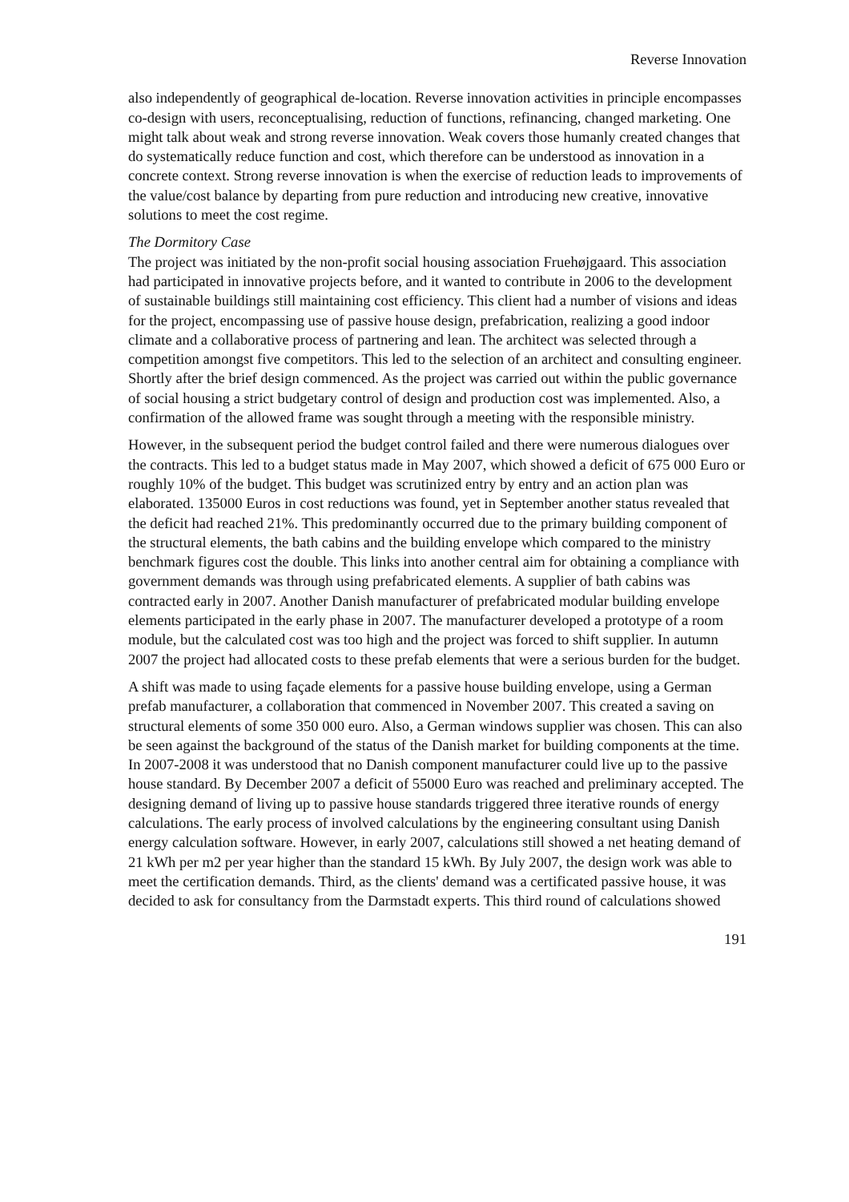Reverse Innovation
also independently of geographical de-location. Reverse innovation activities in principle encompasses co-design with users, reconceptualising, reduction of functions, refinancing, changed marketing. One might talk about weak and strong reverse innovation. Weak covers those humanly created changes that do systematically reduce function and cost, which therefore can be understood as innovation in a concrete context. Strong reverse innovation is when the exercise of reduction leads to improvements of the value/cost balance by departing from pure reduction and introducing new creative, innovative solutions to meet the cost regime.
The Dormitory Case
The project was initiated by the non-profit social housing association Fruehøjgaard. This association had participated in innovative projects before, and it wanted to contribute in 2006 to the development of sustainable buildings still maintaining cost efficiency. This client had a number of visions and ideas for the project, encompassing use of passive house design, prefabrication, realizing a good indoor climate and a collaborative process of partnering and lean. The architect was selected through a competition amongst five competitors. This led to the selection of an architect and consulting engineer. Shortly after the brief design commenced. As the project was carried out within the public governance of social housing a strict budgetary control of design and production cost was implemented. Also, a confirmation of the allowed frame was sought through a meeting with the responsible ministry.
However, in the subsequent period the budget control failed and there were numerous dialogues over the contracts. This led to a budget status made in May 2007, which showed a deficit of 675 000 Euro or roughly 10% of the budget. This budget was scrutinized entry by entry and an action plan was elaborated. 135000 Euros in cost reductions was found, yet in September another status revealed that the deficit had reached 21%. This predominantly occurred due to the primary building component of the structural elements, the bath cabins and the building envelope which compared to the ministry benchmark figures cost the double. This links into another central aim for obtaining a compliance with government demands was through using prefabricated elements. A supplier of bath cabins was contracted early in 2007. Another Danish manufacturer of prefabricated modular building envelope elements participated in the early phase in 2007. The manufacturer developed a prototype of a room module, but the calculated cost was too high and the project was forced to shift supplier. In autumn 2007 the project had allocated costs to these prefab elements that were a serious burden for the budget.
A shift was made to using façade elements for a passive house building envelope, using a German prefab manufacturer, a collaboration that commenced in November 2007. This created a saving on structural elements of some 350 000 euro. Also, a German windows supplier was chosen. This can also be seen against the background of the status of the Danish market for building components at the time. In 2007-2008 it was understood that no Danish component manufacturer could live up to the passive house standard. By December 2007 a deficit of 55000 Euro was reached and preliminary accepted. The designing demand of living up to passive house standards triggered three iterative rounds of energy calculations. The early process of involved calculations by the engineering consultant using Danish energy calculation software. However, in early 2007, calculations still showed a net heating demand of 21 kWh per m2 per year higher than the standard 15 kWh. By July 2007, the design work was able to meet the certification demands. Third, as the clients' demand was a certificated passive house, it was decided to ask for consultancy from the Darmstadt experts. This third round of calculations showed
191